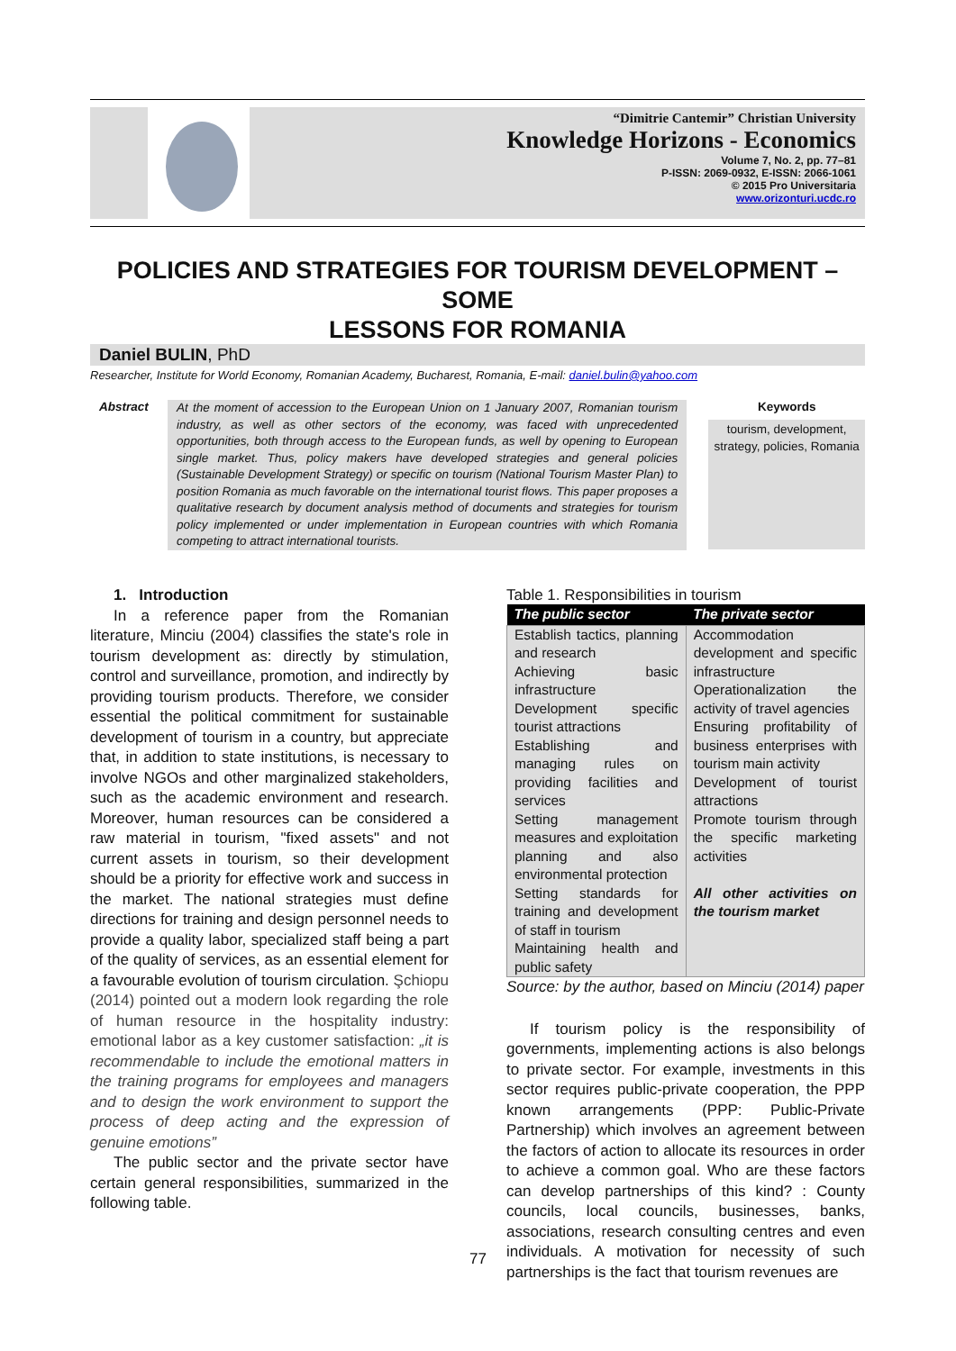“Dimitrie Cantemir” Christian University
Knowledge Horizons - Economics
Volume 7, No. 2, pp. 77–81
P-ISSN: 2069-0932, E-ISSN: 2066-1061
© 2015 Pro Universitaria
www.orizonturi.ucdc.ro
POLICIES AND STRATEGIES FOR TOURISM DEVELOPMENT – SOME
LESSONS FOR ROMANIA
Daniel BULIN, PhD
Researcher, Institute for World Economy, Romanian Academy, Bucharest, Romania, E-mail: daniel.bulin@yahoo.com
Abstract
At the moment of accession to the European Union on 1 January 2007, Romanian tourism industry, as well as other sectors of the economy, was faced with unprecedented opportunities, both through access to the European funds, as well by opening to European single market. Thus, policy makers have developed strategies and general policies (Sustainable Development Strategy) or specific on tourism (National Tourism Master Plan) to position Romania as much favorable on the international tourist flows. This paper proposes a qualitative research by document analysis method of documents and strategies for tourism policy implemented or under implementation in European countries with which Romania competing to attract international tourists.
Keywords
tourism, development, strategy, policies, Romania
1. Introduction
In a reference paper from the Romanian literature, Minciu (2004) classifies the state's role in tourism development as: directly by stimulation, control and surveillance, promotion, and indirectly by providing tourism products. Therefore, we consider essential the political commitment for sustainable development of tourism in a country, but appreciate that, in addition to state institutions, is necessary to involve NGOs and other marginalized stakeholders, such as the academic environment and research. Moreover, human resources can be considered a raw material in tourism, "fixed assets" and not current assets in tourism, so their development should be a priority for effective work and success in the market. The national strategies must define directions for training and design personnel needs to provide a quality labor, specialized staff being a part of the quality of services, as an essential element for a favourable evolution of tourism circulation. Şchiopu (2014) pointed out a modern look regarding the role of human resource in the hospitality industry: emotional labor as a key customer satisfaction: „it is recommendable to include the emotional matters in the training programs for employees and managers and to design the work environment to support the process of deep acting and the expression of genuine emotions”
The public sector and the private sector have certain general responsibilities, summarized in the following table.
Table 1. Responsibilities in tourism
| The public sector | The private sector |
| --- | --- |
| Establish tactics, planning and research Achieving basic infrastructure Development specific tourist attractions Establishing and managing rules on providing facilities and services Setting management measures and exploitation planning and also environmental protection Setting standards for training and development of staff in tourism Maintaining health and public safety | Accommodation development and specific infrastructure Operationalization the activity of travel agencies Ensuring profitability of business enterprises with tourism main activity Development of tourist attractions Promote tourism through the specific marketing activities All other activities on the tourism market |
Source: by the author, based on Minciu (2014) paper
If tourism policy is the responsibility of governments, implementing actions is also belongs to private sector. For example, investments in this sector requires public-private cooperation, the PPP known arrangements (PPP: Public-Private Partnership) which involves an agreement between the factors of action to allocate its resources in order to achieve a common goal. Who are these factors can develop partnerships of this kind? : County councils, local councils, businesses, banks, associations, research consulting centres and even individuals. A motivation for necessity of such partnerships is the fact that tourism revenues are
77